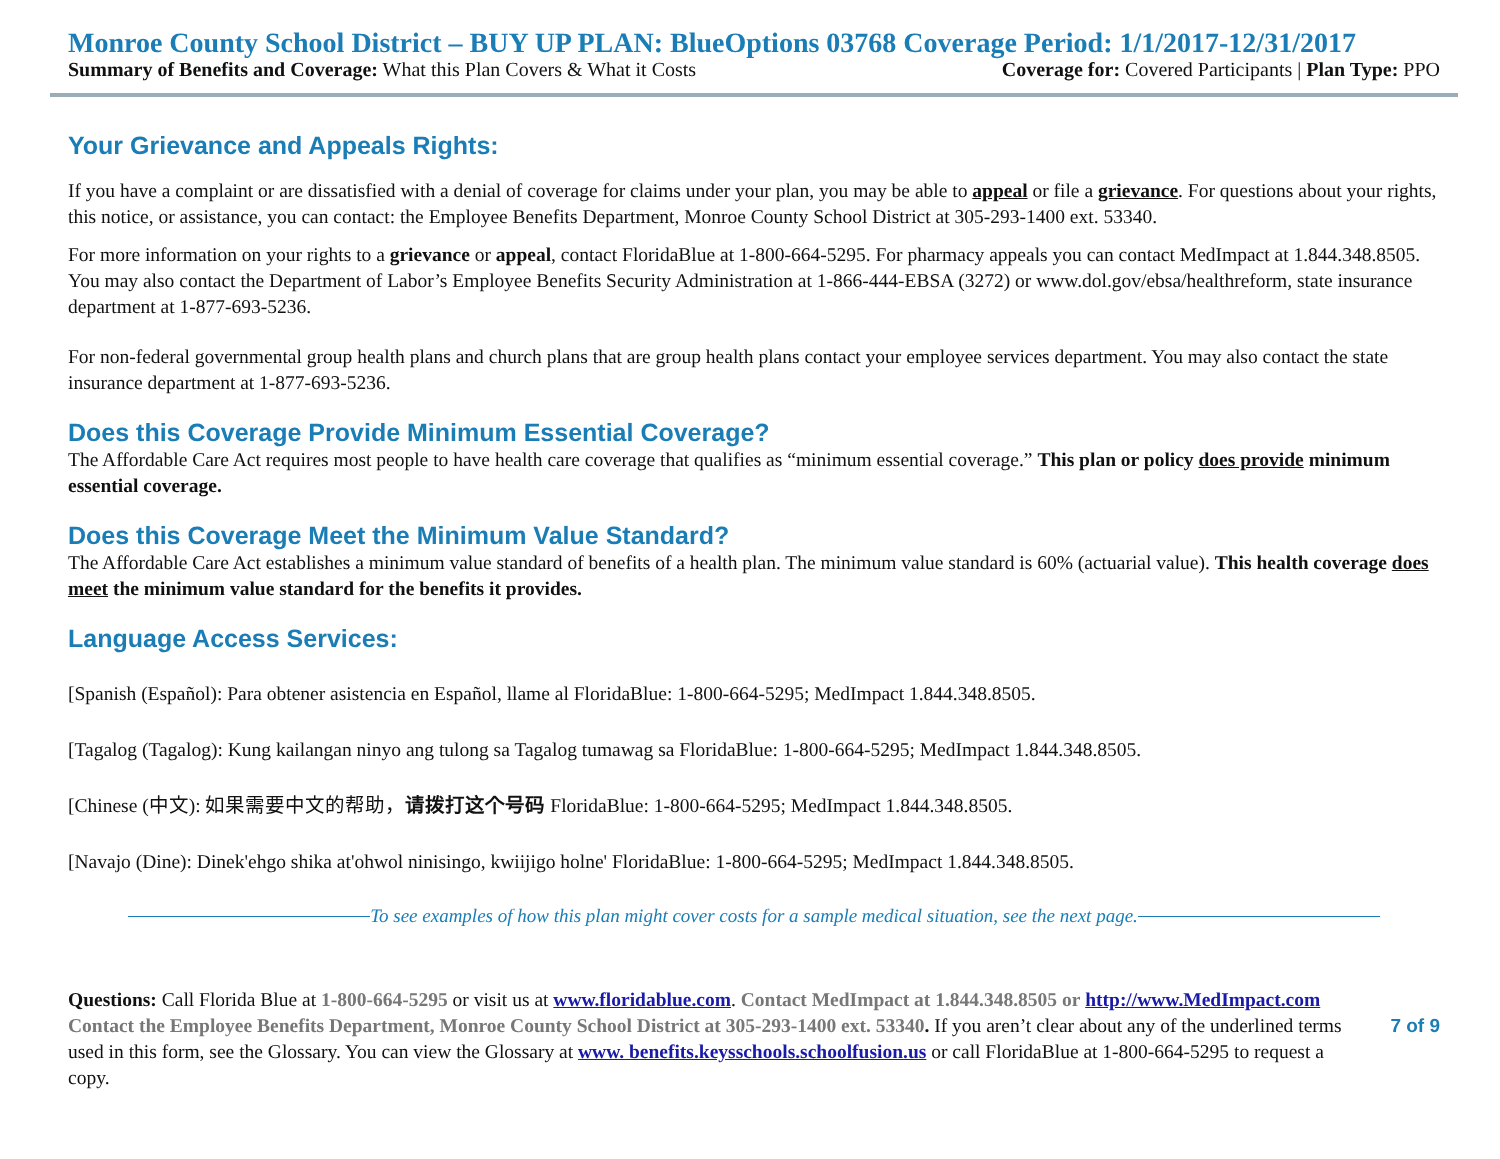Monroe County School District – BUY UP PLAN: BlueOptions 03768 Coverage Period: 1/1/2017-12/31/2017
Summary of Benefits and Coverage: What this Plan Covers & What it Costs Coverage for: Covered Participants | Plan Type: PPO
Your Grievance and Appeals Rights:
If you have a complaint or are dissatisfied with a denial of coverage for claims under your plan, you may be able to appeal or file a grievance. For questions about your rights, this notice, or assistance, you can contact: the Employee Benefits Department, Monroe County School District at 305-293-1400 ext. 53340.
For more information on your rights to a grievance or appeal, contact FloridaBlue at 1-800-664-5295. For pharmacy appeals you can contact MedImpact at 1.844.348.8505. You may also contact the Department of Labor’s Employee Benefits Security Administration at 1-866-444-EBSA (3272) or www.dol.gov/ebsa/healthreform, state insurance department at 1-877-693-5236.
For non-federal governmental group health plans and church plans that are group health plans contact your employee services department. You may also contact the state insurance department at 1-877-693-5236.
Does this Coverage Provide Minimum Essential Coverage?
The Affordable Care Act requires most people to have health care coverage that qualifies as “minimum essential coverage.” This plan or policy does provide minimum essential coverage.
Does this Coverage Meet the Minimum Value Standard?
The Affordable Care Act establishes a minimum value standard of benefits of a health plan. The minimum value standard is 60% (actuarial value). This health coverage does meet the minimum value standard for the benefits it provides.
Language Access Services:
[Spanish (Español): Para obtener asistencia en Español, llame al FloridaBlue: 1-800-664-5295; MedImpact 1.844.348.8505.
[Tagalog (Tagalog): Kung kailangan ninyo ang tulong sa Tagalog tumawag sa FloridaBlue: 1-800-664-5295; MedImpact 1.844.348.8505.
[Chinese (中文): 如果需要中文的帮助，请拨打这个号码 FloridaBlue: 1-800-664-5295; MedImpact 1.844.348.8505.
[Navajo (Dine): Dinek'ehgo shika at'ohwol ninisingo, kwiijigo holne' FloridaBlue: 1-800-664-5295; MedImpact 1.844.348.8505.
To see examples of how this plan might cover costs for a sample medical situation, see the next page.
Questions: Call Florida Blue at 1-800-664-5295 or visit us at www.floridablue.com. Contact MedImpact at 1.844.348.8505 or http://www.MedImpact.com Contact the Employee Benefits Department, Monroe County School District at 305-293-1400 ext. 53340. If you aren’t clear about any of the underlined terms used in this form, see the Glossary. You can view the Glossary at www. benefits.keysschools.schoolfusion.us or call FloridaBlue at 1-800-664-5295 to request a copy.
7 of 9